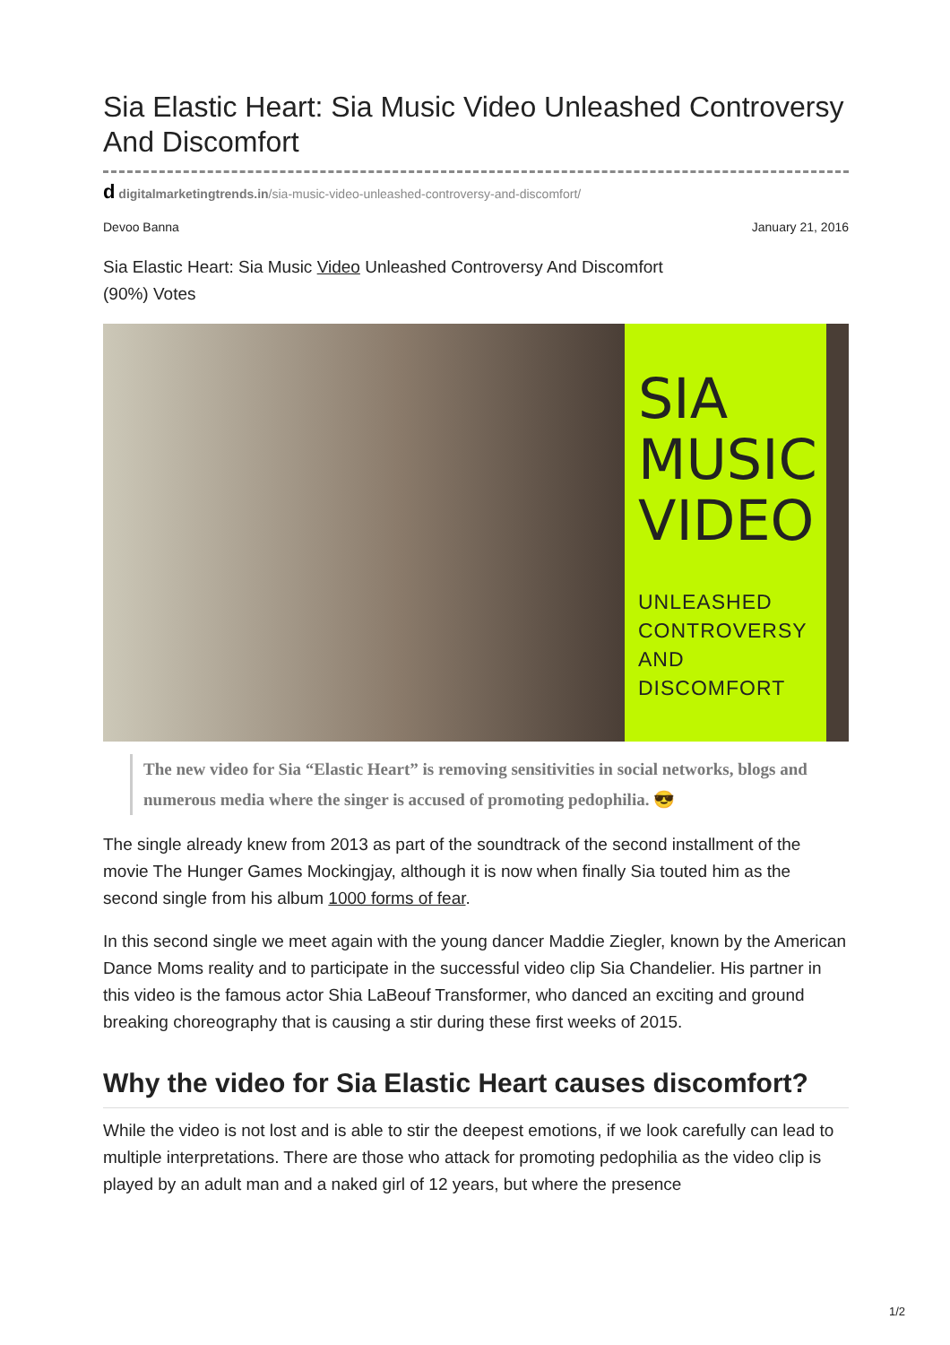Sia Elastic Heart: Sia Music Video Unleashed Controversy And Discomfort
d digitalmarketingtrends.in/sia-music-video-unleashed-controversy-and-discomfort/
Devoo Banna January 21, 2016
Sia Elastic Heart: Sia Music Video Unleashed Controversy And Discomfort
(90%) Votes
SIA
MUSIC
VIDEO
UNLEASHED
CONTROVERSY
AND
DISCOMFORT
The new video for Sia “Elastic Heart” is removing sensitivities in social networks, blogs and numerous media where the singer is accused of promoting pedophilia. 😎
The single already knew from 2013 as part of the soundtrack of the second installment of the movie The Hunger Games Mockingjay, although it is now when finally Sia touted him as the second single from his album 1000 forms of fear.
In this second single we meet again with the young dancer Maddie Ziegler, known by the American Dance Moms reality and to participate in the successful video clip Sia Chandelier. His partner in this video is the famous actor Shia LaBeouf Transformer, who danced an exciting and ground breaking choreography that is causing a stir during these first weeks of 2015.
Why the video for Sia Elastic Heart causes discomfort?
While the video is not lost and is able to stir the deepest emotions, if we look carefully can lead to multiple interpretations. There are those who attack for promoting pedophilia as the video clip is played by an adult man and a naked girl of 12 years, but where the presence
1/2